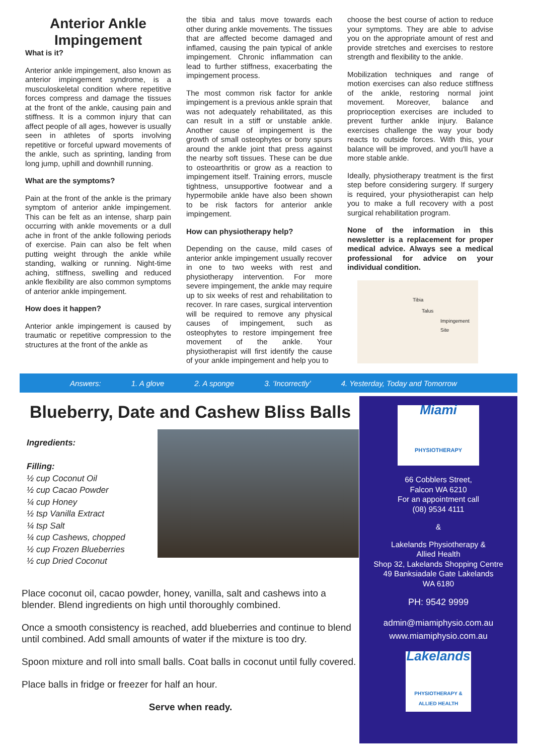Anterior Ankle Impingement
What is it?
Anterior ankle impingement, also known as anterior impingement syndrome, is a musculoskeletal condition where repetitive forces compress and damage the tissues at the front of the ankle, causing pain and stiffness. It is a common injury that can affect people of all ages, however is usually seen in athletes of sports involving repetitive or forceful upward movements of the ankle, such as sprinting, landing from long jump, uphill and downhill running.
What are the symptoms?
Pain at the front of the ankle is the primary symptom of anterior ankle impingement. This can be felt as an intense, sharp pain occurring with ankle movements or a dull ache in front of the ankle following periods of exercise. Pain can also be felt when putting weight through the ankle while standing, walking or running. Night-time aching, stiffness, swelling and reduced ankle flexibility are also common symptoms of anterior ankle impingement.
How does it happen?
Anterior ankle impingement is caused by traumatic or repetitive compression to the structures at the front of the ankle as
the tibia and talus move towards each other during ankle movements. The tissues that are affected become damaged and inflamed, causing the pain typical of ankle impingement. Chronic inflammation can lead to further stiffness, exacerbating the impingement process.
The most common risk factor for ankle impingement is a previous ankle sprain that was not adequately rehabilitated, as this can result in a stiff or unstable ankle. Another cause of impingement is the growth of small osteophytes or bony spurs around the ankle joint that press against the nearby soft tissues. These can be due to osteoarthritis or grow as a reaction to impingement itself. Training errors, muscle tightness, unsupportive footwear and a hypermobile ankle have also been shown to be risk factors for anterior ankle impingement.
How can physiotherapy help?
Depending on the cause, mild cases of anterior ankle impingement usually recover in one to two weeks with rest and physiotherapy intervention. For more severe impingement, the ankle may require up to six weeks of rest and rehabilitation to recover. In rare cases, surgical intervention will be required to remove any physical causes of impingement, such as osteophytes to restore impingement free movement of the ankle. Your physiotherapist will first identify the cause of your ankle impingement and help you to
choose the best course of action to reduce your symptoms. They are able to advise you on the appropriate amount of rest and provide stretches and exercises to restore strength and flexibility to the ankle.
Mobilization techniques and range of motion exercises can also reduce stiffness of the ankle, restoring normal joint movement. Moreover, balance and proprioception exercises are included to prevent further ankle injury. Balance exercises challenge the way your body reacts to outside forces. With this, your balance will be improved, and you'll have a more stable ankle.
Ideally, physiotherapy treatment is the first step before considering surgery. If surgery is required, your physiotherapist can help you to make a full recovery with a post surgical rehabilitation program.
None of the information in this newsletter is a replacement for proper medical advice. Always see a medical professional for advice on your individual condition.
Tibia
Talus
Impingement Site
Answers: 1. A glove 2. A sponge 3. ‘Incorrectly’ 4. Yesterday, Today and Tomorrow
Blueberry, Date and Cashew Bliss Balls
Ingredients:
Filling:
½ cup Coconut Oil
½ cup Cacao Powder
¼ cup Honey
½ tsp Vanilla Extract
¼ tsp Salt
¼ cup Cashews, chopped
½ cup Frozen Blueberries
½ cup Dried Coconut
Place coconut oil, cacao powder, honey, vanilla, salt and cashews into a blender. Blend ingredients on high until thoroughly combined.
Once a smooth consistency is reached, add blueberries and continue to blend until combined. Add small amounts of water if the mixture is too dry.
Spoon mixture and roll into small balls. Coat balls in coconut until fully covered.
Place balls in fridge or freezer for half an hour.
Serve when ready.
Miami
PHYSIOTHERAPY
66 Cobblers Street,
Falcon WA 6210
For an appointment call
(08) 9534 4111
&
Lakelands Physiotherapy &
Allied Health
Shop 32, Lakelands Shopping Centre
49 Banksiadale Gate Lakelands
WA 6180
PH: 9542 9999
admin@miamiphysio.com.au
www.miamiphysio.com.au
Lakelands
PHYSIOTHERAPY & ALLIED HEALTH